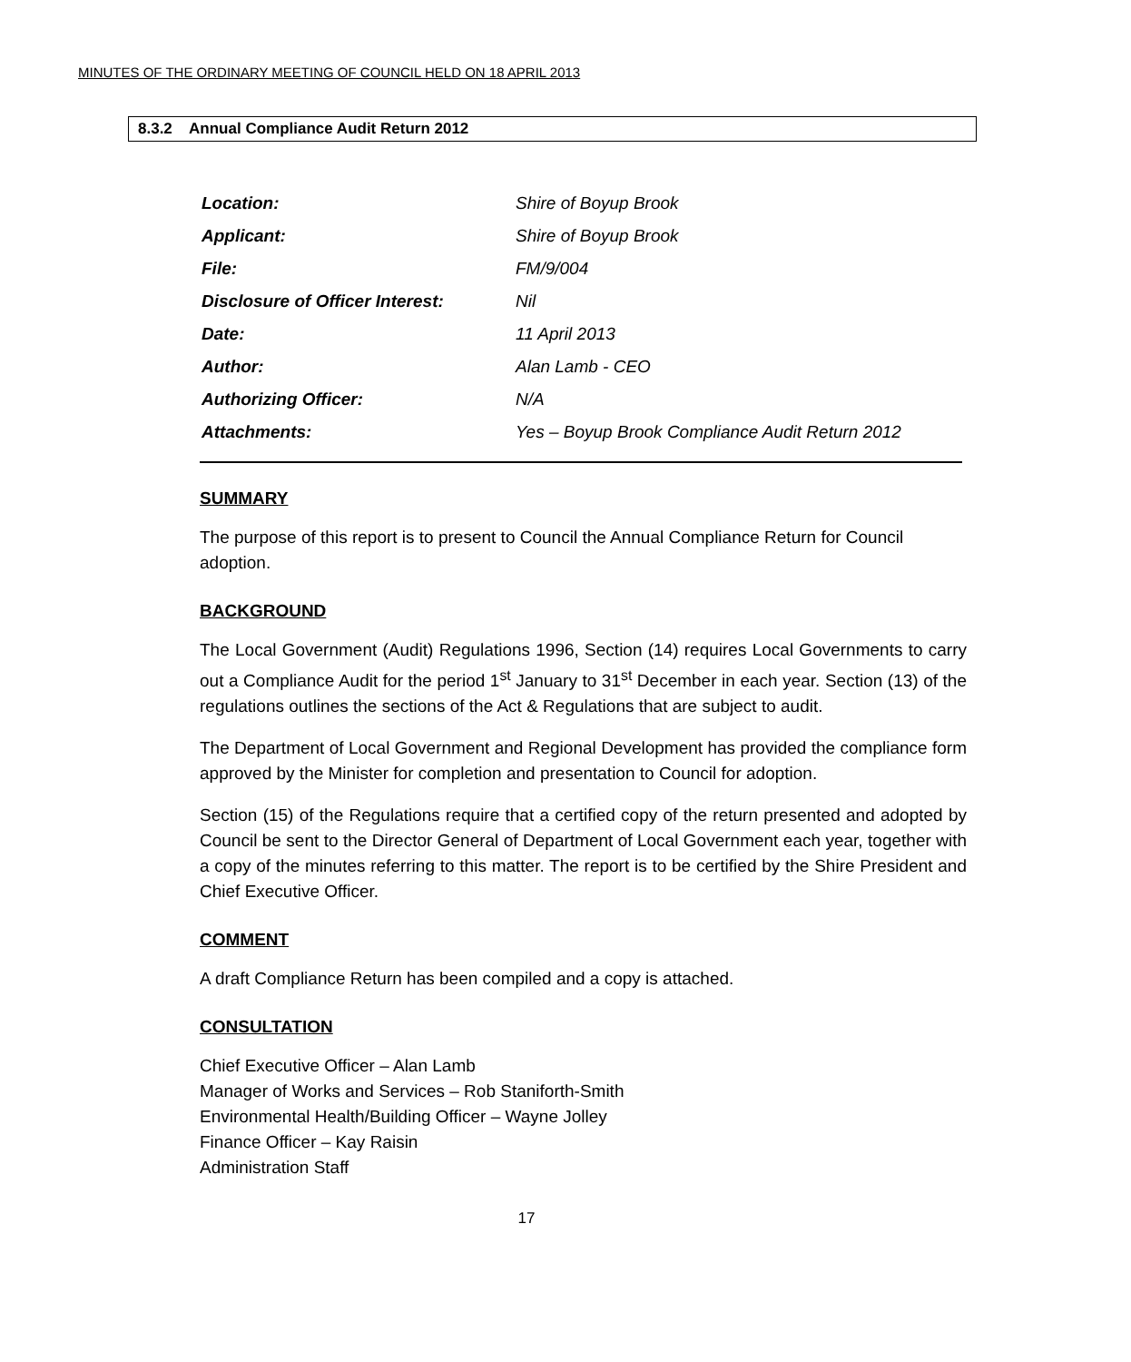MINUTES OF THE ORDINARY MEETING OF COUNCIL HELD ON 18 APRIL 2013
8.3.2 Annual Compliance Audit Return 2012
| Location: | Shire of Boyup Brook |
| Applicant: | Shire of Boyup Brook |
| File: | FM/9/004 |
| Disclosure of Officer Interest: | Nil |
| Date: | 11 April 2013 |
| Author: | Alan Lamb - CEO |
| Authorizing Officer: | N/A |
| Attachments: | Yes – Boyup Brook Compliance Audit Return 2012 |
SUMMARY
The purpose of this report is to present to Council the Annual Compliance Return for Council adoption.
BACKGROUND
The Local Government (Audit) Regulations 1996, Section (14) requires Local Governments to carry out a Compliance Audit for the period 1<sup>st</sup> January to 31<sup>st</sup> December in each year. Section (13) of the regulations outlines the sections of the Act & Regulations that are subject to audit.
The Department of Local Government and Regional Development has provided the compliance form approved by the Minister for completion and presentation to Council for adoption.
Section (15) of the Regulations require that a certified copy of the return presented and adopted by Council be sent to the Director General of Department of Local Government each year, together with a copy of the minutes referring to this matter. The report is to be certified by the Shire President and Chief Executive Officer.
COMMENT
A draft Compliance Return has been compiled and a copy is attached.
CONSULTATION
Chief Executive Officer – Alan Lamb
Manager of Works and Services – Rob Staniforth-Smith
Environmental Health/Building Officer – Wayne Jolley
Finance Officer – Kay Raisin
Administration Staff
17